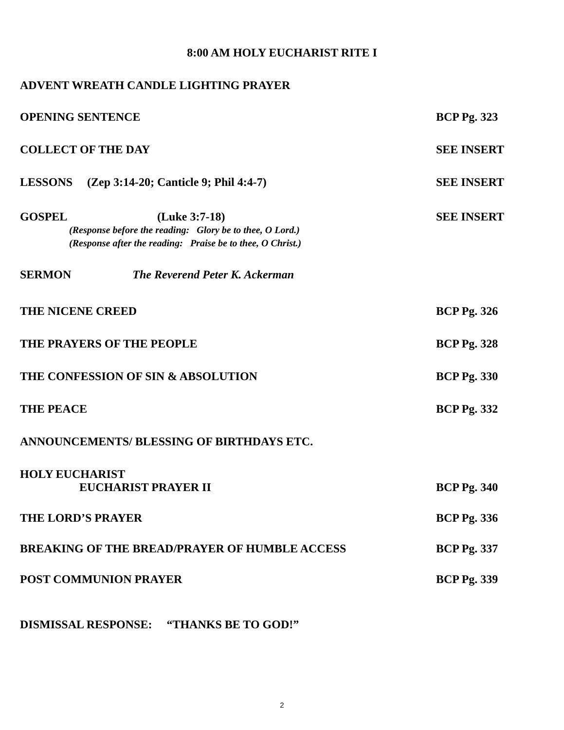8:00 AM HOLY EUCHARIST RITE I
ADVENT WREATH CANDLE LIGHTING PRAYER
OPENING SENTENCE BCP Pg. 323
COLLECT OF THE DAY SEE INSERT
LESSONS (Zep 3:14-20; Canticle 9; Phil 4:4-7) SEE INSERT
GOSPEL (Luke 3:7-18) SEE INSERT
(Response before the reading: Glory be to thee, O Lord.)
(Response after the reading: Praise be to thee, O Christ.)
SERMON The Reverend Peter K. Ackerman
THE NICENE CREED BCP Pg. 326
THE PRAYERS OF THE PEOPLE BCP Pg. 328
THE CONFESSION OF SIN & ABSOLUTION BCP Pg. 330
THE PEACE BCP Pg. 332
ANNOUNCEMENTS/ BLESSING OF BIRTHDAYS ETC.
HOLY EUCHARIST
EUCHARIST PRAYER II BCP Pg. 340
THE LORD’S PRAYER BCP Pg. 336
BREAKING OF THE BREAD/PRAYER OF HUMBLE ACCESS BCP Pg. 337
POST COMMUNION PRAYER BCP Pg. 339
DISMISSAL RESPONSE: “THANKS BE TO GOD!”
2